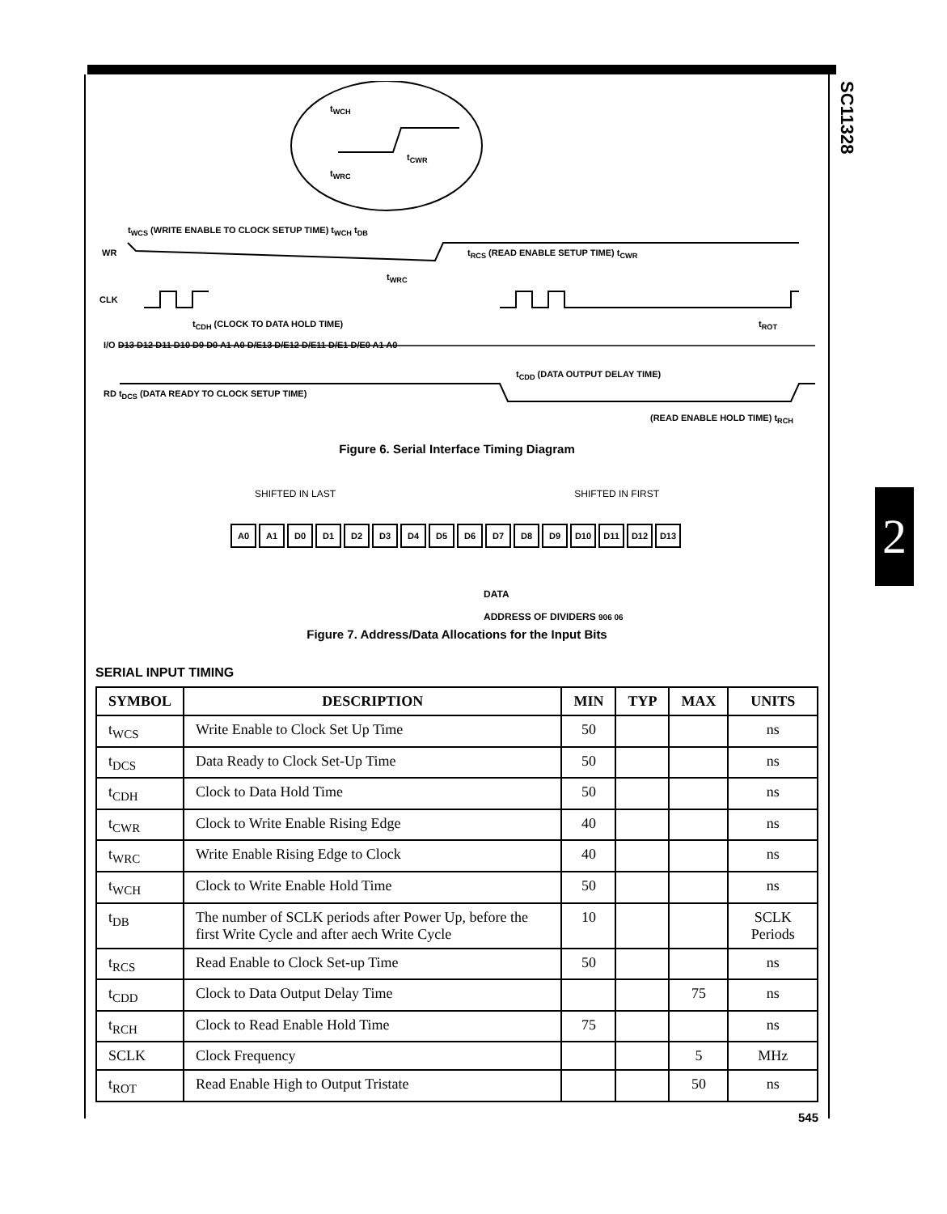SC11328
2
t<sub>WCH</sub>
t<sub>CWR</sub>
t<sub>WRC</sub>
t<sub>WCS</sub> (WRITE ENABLE TO CLOCK SETUP TIME) t<sub>WCH</sub> t<sub>DB</sub>
WR
t<sub>RCS</sub> (READ ENABLE SETUP TIME) t<sub>CWR</sub>
t<sub>WRC</sub>
CLK
t<sub>CDH</sub> (CLOCK TO DATA HOLD TIME) t<sub>ROT</sub>
I/O D13 D12 D11 D10 D9 D0 A1 A0 D/E13 D/E12 D/E11 D/E1 D/E0 A1 A0
t<sub>CDD</sub> (DATA OUTPUT DELAY TIME)
RD t<sub>DCS</sub> (DATA READY TO CLOCK SETUP TIME)
(READ ENABLE HOLD TIME) t<sub>RCH</sub>
Figure 6. Serial Interface Timing Diagram
SHIFTED IN LAST SHIFTED IN FIRST
A0 A1 D0 D1 D2 D3 D4 D5 D6 D7 D8 D9 D10 D11 D12 D13
DATA
ADDRESS OF DIVIDERS 906 06
Figure 7. Address/Data Allocations for the Input Bits
SERIAL INPUT TIMING
| SYMBOL | DESCRIPTION | MIN | TYP | MAX | UNITS |
| --- | --- | --- | --- | --- | --- |
| t<sub>WCS</sub> | Write Enable to Clock Set Up Time | 50 | | | ns |
| t<sub>DCS</sub> | Data Ready to Clock Set-Up Time | 50 | | | ns |
| t<sub>CDH</sub> | Clock to Data Hold Time | 50 | | | ns |
| t<sub>CWR</sub> | Clock to Write Enable Rising Edge | 40 | | | ns |
| t<sub>WRC</sub> | Write Enable Rising Edge to Clock | 40 | | | ns |
| t<sub>WCH</sub> | Clock to Write Enable Hold Time | 50 | | | ns |
| t<sub>DB</sub> | The number of SCLK periods after Power Up, before the first Write Cycle and after aech Write Cycle | 10 | | | SCLK Periods |
| t<sub>RCS</sub> | Read Enable to Clock Set-up Time | 50 | | | ns |
| t<sub>CDD</sub> | Clock to Data Output Delay Time | | | 75 | ns |
| t<sub>RCH</sub> | Clock to Read Enable Hold Time | 75 | | | ns |
| SCLK | Clock Frequency | | | 5 | MHz |
| t<sub>ROT</sub> | Read Enable High to Output Tristate | | | 50 | ns |
545